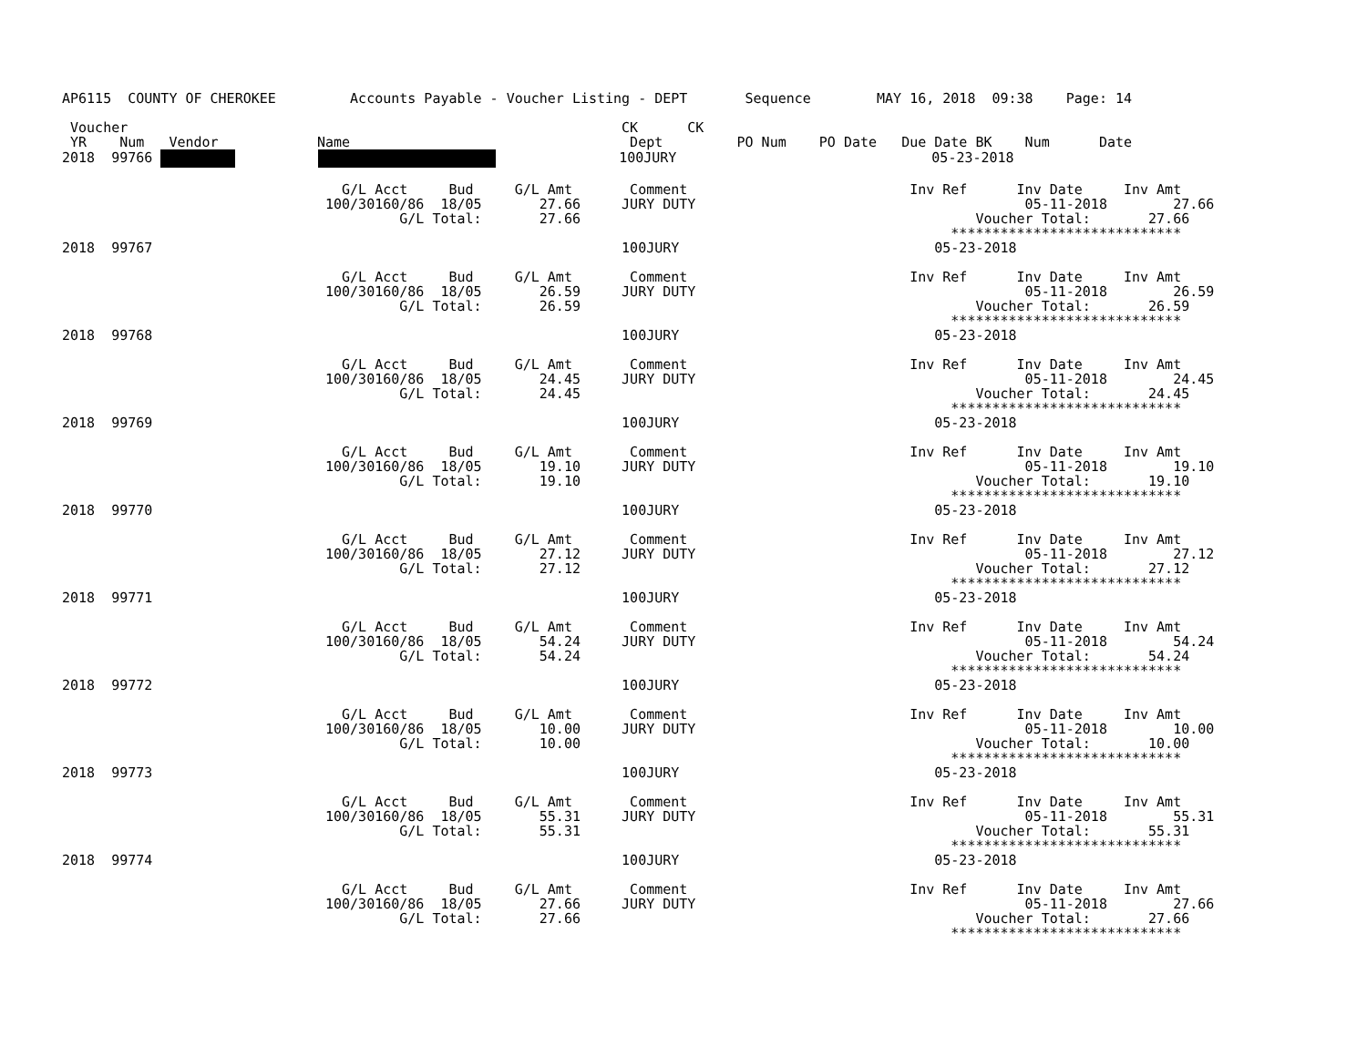AP6115  COUNTY OF CHEROKEE         Accounts Payable - Voucher Listing - DEPT       Sequence        MAY 16, 2018  09:38    Page: 14

 Voucher                                                            CK      CK
 YR    Num   Vendor            Name                                  Dept         PO Num    PO Date   Due Date BK    Num      Date
2018  99766                          100JURY                               05-23-2018

                                  G/L Acct     Bud     G/L Amt       Comment                           Inv Ref      Inv Date     Inv Amt
                                100/30160/86  18/05       27.66     JURY DUTY                                        05-11-2018        27.66
                                         G/L Total:       27.66                                                Voucher Total:       27.66
                                                                                                            ****************************
2018  99767                                                         100JURY                               05-23-2018

                                  G/L Acct     Bud     G/L Amt       Comment                           Inv Ref      Inv Date     Inv Amt
                                100/30160/86  18/05       26.59     JURY DUTY                                        05-11-2018        26.59
                                         G/L Total:       26.59                                                Voucher Total:       26.59
                                                                                                            ****************************
2018  99768                                                         100JURY                               05-23-2018

                                  G/L Acct     Bud     G/L Amt       Comment                           Inv Ref      Inv Date     Inv Amt
                                100/30160/86  18/05       24.45     JURY DUTY                                        05-11-2018        24.45
                                         G/L Total:       24.45                                                Voucher Total:       24.45
                                                                                                            ****************************
2018  99769                                                         100JURY                               05-23-2018

                                  G/L Acct     Bud     G/L Amt       Comment                           Inv Ref      Inv Date     Inv Amt
                                100/30160/86  18/05       19.10     JURY DUTY                                        05-11-2018        19.10
                                         G/L Total:       19.10                                                Voucher Total:       19.10
                                                                                                            ****************************
2018  99770                                                         100JURY                               05-23-2018

                                  G/L Acct     Bud     G/L Amt       Comment                           Inv Ref      Inv Date     Inv Amt
                                100/30160/86  18/05       27.12     JURY DUTY                                        05-11-2018        27.12
                                         G/L Total:       27.12                                                Voucher Total:       27.12
                                                                                                            ****************************
2018  99771                                                         100JURY                               05-23-2018

                                  G/L Acct     Bud     G/L Amt       Comment                           Inv Ref      Inv Date     Inv Amt
                                100/30160/86  18/05       54.24     JURY DUTY                                        05-11-2018        54.24
                                         G/L Total:       54.24                                                Voucher Total:       54.24
                                                                                                            ****************************
2018  99772                                                         100JURY                               05-23-2018

                                  G/L Acct     Bud     G/L Amt       Comment                           Inv Ref      Inv Date     Inv Amt
                                100/30160/86  18/05       10.00     JURY DUTY                                        05-11-2018        10.00
                                         G/L Total:       10.00                                                Voucher Total:       10.00
                                                                                                            ****************************
2018  99773                                                         100JURY                               05-23-2018

                                  G/L Acct     Bud     G/L Amt       Comment                           Inv Ref      Inv Date     Inv Amt
                                100/30160/86  18/05       55.31     JURY DUTY                                        05-11-2018        55.31
                                         G/L Total:       55.31                                                Voucher Total:       55.31
                                                                                                            ****************************
2018  99774                                                         100JURY                               05-23-2018

                                  G/L Acct     Bud     G/L Amt       Comment                           Inv Ref      Inv Date     Inv Amt
                                100/30160/86  18/05       27.66     JURY DUTY                                        05-11-2018        27.66
                                         G/L Total:       27.66                                                Voucher Total:       27.66
                                                                                                            ****************************